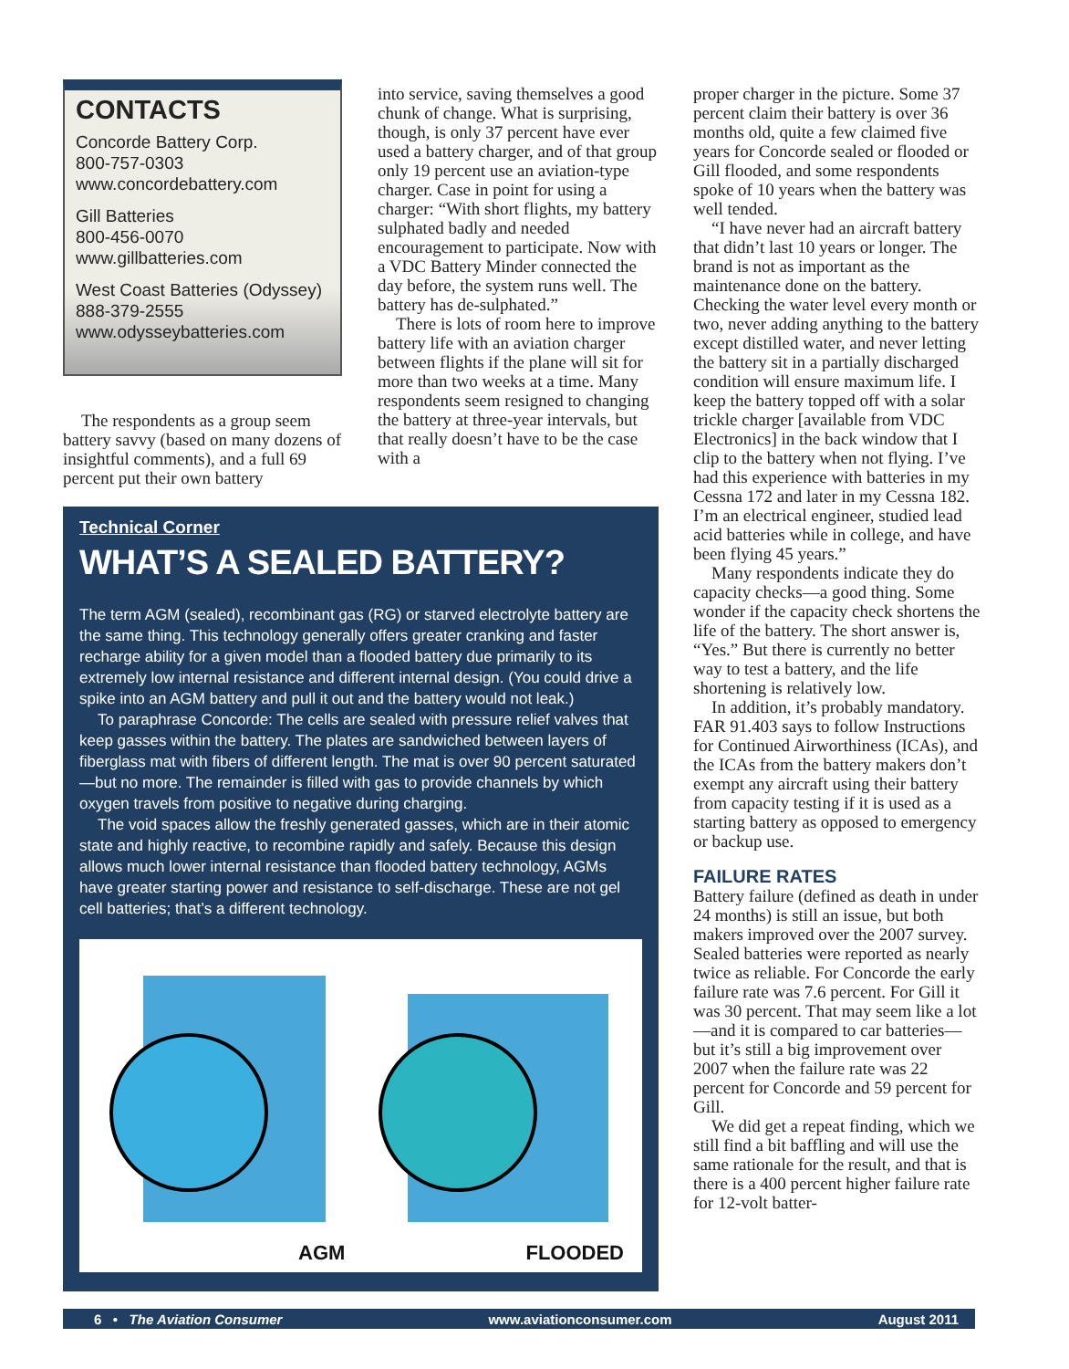CONTACTS
Concorde Battery Corp.
800-757-0303
www.concordebattery.com
Gill Batteries
800-456-0070
www.gillbatteries.com
West Coast Batteries (Odyssey)
888-379-2555
www.odysseybatteries.com
The respondents as a group seem battery savvy (based on many dozens of insightful comments), and a full 69 percent put their own battery
into service, saving themselves a good chunk of change. What is surprising, though, is only 37 percent have ever used a battery charger, and of that group only 19 percent use an aviation-type charger. Case in point for using a charger: “With short flights, my battery sulphated badly and needed encouragement to participate. Now with a VDC Battery Minder connected the day before, the system runs well. The battery has de-sulphated.”
There is lots of room here to improve battery life with an aviation charger between flights if the plane will sit for more than two weeks at a time. Many respondents seem resigned to changing the battery at three-year intervals, but that really doesn’t have to be the case with a
Technical Corner
WHAT’S A SEALED BATTERY?
The term AGM (sealed), recombinant gas (RG) or starved electrolyte battery are the same thing. This technology generally offers greater cranking and faster recharge ability for a given model than a flooded battery due primarily to its extremely low internal resistance and different internal design. (You could drive a spike into an AGM battery and pull it out and the battery would not leak.)
To paraphrase Concorde: The cells are sealed with pressure relief valves that keep gasses within the battery. The plates are sandwiched between layers of fiberglass mat with fibers of different length. The mat is over 90 percent saturated—but no more. The remainder is filled with gas to provide channels by which oxygen travels from positive to negative during charging.
The void spaces allow the freshly generated gasses, which are in their atomic state and highly reactive, to recombine rapidly and safely. Because this design allows much lower internal resistance than flooded battery technology, AGMs have greater starting power and resistance to self-discharge. These are not gel cell batteries; that’s a different technology.
AGM FLOODED
proper charger in the picture. Some 37 percent claim their battery is over 36 months old, quite a few claimed five years for Concorde sealed or flooded or Gill flooded, and some respondents spoke of 10 years when the battery was well tended.
“I have never had an aircraft battery that didn’t last 10 years or longer. The brand is not as important as the maintenance done on the battery. Checking the water level every month or two, never adding anything to the battery except distilled water, and never letting the battery sit in a partially discharged condition will ensure maximum life. I keep the battery topped off with a solar trickle charger [available from VDC Electronics] in the back window that I clip to the battery when not flying. I’ve had this experience with batteries in my Cessna 172 and later in my Cessna 182. I’m an electrical engineer, studied lead acid batteries while in college, and have been flying 45 years.”
Many respondents indicate they do capacity checks—a good thing. Some wonder if the capacity check shortens the life of the battery. The short answer is, “Yes.” But there is currently no better way to test a battery, and the life shortening is relatively low.
In addition, it’s probably mandatory. FAR 91.403 says to follow Instructions for Continued Airworthiness (ICAs), and the ICAs from the battery makers don’t exempt any aircraft using their battery from capacity testing if it is used as a starting battery as opposed to emergency or backup use.
FAILURE RATES
Battery failure (defined as death in under 24 months) is still an issue, but both makers improved over the 2007 survey. Sealed batteries were reported as nearly twice as reliable. For Concorde the early failure rate was 7.6 percent. For Gill it was 30 percent. That may seem like a lot—and it is compared to car batteries—but it’s still a big improvement over 2007 when the failure rate was 22 percent for Concorde and 59 percent for Gill.
We did get a repeat finding, which we still find a bit baffling and will use the same rationale for the result, and that is there is a 400 percent higher failure rate for 12-volt batter-
6 • The Aviation Consumer www.aviationconsumer.com August 2011